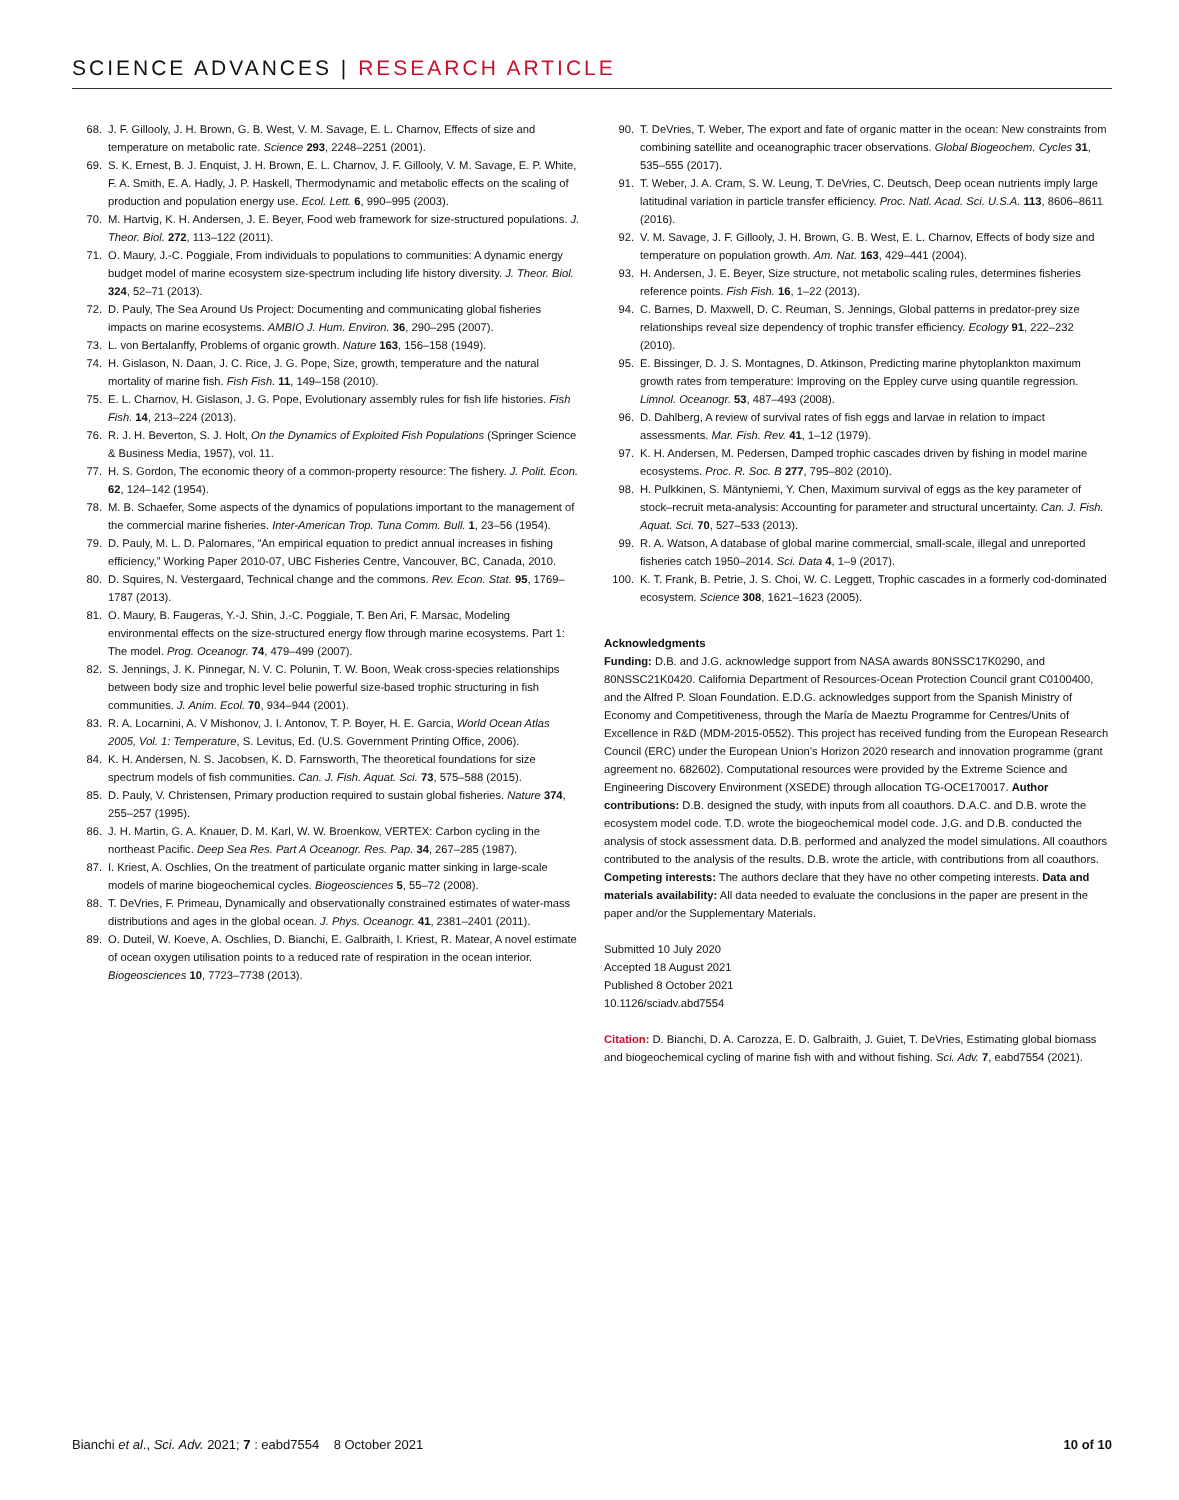SCIENCE ADVANCES | RESEARCH ARTICLE
68. J. F. Gillooly, J. H. Brown, G. B. West, V. M. Savage, E. L. Charnov, Effects of size and temperature on metabolic rate. Science 293, 2248–2251 (2001).
69. S. K. Ernest, B. J. Enquist, J. H. Brown, E. L. Charnov, J. F. Gillooly, V. M. Savage, E. P. White, F. A. Smith, E. A. Hadly, J. P. Haskell, Thermodynamic and metabolic effects on the scaling of production and population energy use. Ecol. Lett. 6, 990–995 (2003).
70. M. Hartvig, K. H. Andersen, J. E. Beyer, Food web framework for size-structured populations. J. Theor. Biol. 272, 113–122 (2011).
71. O. Maury, J.-C. Poggiale, From individuals to populations to communities: A dynamic energy budget model of marine ecosystem size-spectrum including life history diversity. J. Theor. Biol. 324, 52–71 (2013).
72. D. Pauly, The Sea Around Us Project: Documenting and communicating global fisheries impacts on marine ecosystems. AMBIO J. Hum. Environ. 36, 290–295 (2007).
73. L. von Bertalanffy, Problems of organic growth. Nature 163, 156–158 (1949).
74. H. Gislason, N. Daan, J. C. Rice, J. G. Pope, Size, growth, temperature and the natural mortality of marine fish. Fish Fish. 11, 149–158 (2010).
75. E. L. Charnov, H. Gislason, J. G. Pope, Evolutionary assembly rules for fish life histories. Fish Fish. 14, 213–224 (2013).
76. R. J. H. Beverton, S. J. Holt, On the Dynamics of Exploited Fish Populations (Springer Science & Business Media, 1957), vol. 11.
77. H. S. Gordon, The economic theory of a common-property resource: The fishery. J. Polit. Econ. 62, 124–142 (1954).
78. M. B. Schaefer, Some aspects of the dynamics of populations important to the management of the commercial marine fisheries. Inter-American Trop. Tuna Comm. Bull. 1, 23–56 (1954).
79. D. Pauly, M. L. D. Palomares, “An empirical equation to predict annual increases in fishing efficiency,” Working Paper 2010-07, UBC Fisheries Centre, Vancouver, BC, Canada, 2010.
80. D. Squires, N. Vestergaard, Technical change and the commons. Rev. Econ. Stat. 95, 1769–1787 (2013).
81. O. Maury, B. Faugeras, Y.-J. Shin, J.-C. Poggiale, T. Ben Ari, F. Marsac, Modeling environmental effects on the size-structured energy flow through marine ecosystems. Part 1: The model. Prog. Oceanogr. 74, 479–499 (2007).
82. S. Jennings, J. K. Pinnegar, N. V. C. Polunin, T. W. Boon, Weak cross-species relationships between body size and trophic level belie powerful size-based trophic structuring in fish communities. J. Anim. Ecol. 70, 934–944 (2001).
83. R. A. Locarnini, A. V Mishonov, J. I. Antonov, T. P. Boyer, H. E. Garcia, World Ocean Atlas 2005, Vol. 1: Temperature, S. Levitus, Ed. (U.S. Government Printing Office, 2006).
84. K. H. Andersen, N. S. Jacobsen, K. D. Farnsworth, The theoretical foundations for size spectrum models of fish communities. Can. J. Fish. Aquat. Sci. 73, 575–588 (2015).
85. D. Pauly, V. Christensen, Primary production required to sustain global fisheries. Nature 374, 255–257 (1995).
86. J. H. Martin, G. A. Knauer, D. M. Karl, W. W. Broenkow, VERTEX: Carbon cycling in the northeast Pacific. Deep Sea Res. Part A Oceanogr. Res. Pap. 34, 267–285 (1987).
87. I. Kriest, A. Oschlies, On the treatment of particulate organic matter sinking in large-scale models of marine biogeochemical cycles. Biogeosciences 5, 55–72 (2008).
88. T. DeVries, F. Primeau, Dynamically and observationally constrained estimates of water-mass distributions and ages in the global ocean. J. Phys. Oceanogr. 41, 2381–2401 (2011).
89. O. Duteil, W. Koeve, A. Oschlies, D. Bianchi, E. Galbraith, I. Kriest, R. Matear, A novel estimate of ocean oxygen utilisation points to a reduced rate of respiration in the ocean interior. Biogeosciences 10, 7723–7738 (2013).
90. T. DeVries, T. Weber, The export and fate of organic matter in the ocean: New constraints from combining satellite and oceanographic tracer observations. Global Biogeochem. Cycles 31, 535–555 (2017).
91. T. Weber, J. A. Cram, S. W. Leung, T. DeVries, C. Deutsch, Deep ocean nutrients imply large latitudinal variation in particle transfer efficiency. Proc. Natl. Acad. Sci. U.S.A. 113, 8606–8611 (2016).
92. V. M. Savage, J. F. Gillooly, J. H. Brown, G. B. West, E. L. Charnov, Effects of body size and temperature on population growth. Am. Nat. 163, 429–441 (2004).
93. H. Andersen, J. E. Beyer, Size structure, not metabolic scaling rules, determines fisheries reference points. Fish Fish. 16, 1–22 (2013).
94. C. Barnes, D. Maxwell, D. C. Reuman, S. Jennings, Global patterns in predator-prey size relationships reveal size dependency of trophic transfer efficiency. Ecology 91, 222–232 (2010).
95. E. Bissinger, D. J. S. Montagnes, D. Atkinson, Predicting marine phytoplankton maximum growth rates from temperature: Improving on the Eppley curve using quantile regression. Limnol. Oceanogr. 53, 487–493 (2008).
96. D. Dahlberg, A review of survival rates of fish eggs and larvae in relation to impact assessments. Mar. Fish. Rev. 41, 1–12 (1979).
97. K. H. Andersen, M. Pedersen, Damped trophic cascades driven by fishing in model marine ecosystems. Proc. R. Soc. B 277, 795–802 (2010).
98. H. Pulkkinen, S. Mäntyniemi, Y. Chen, Maximum survival of eggs as the key parameter of stock–recruit meta-analysis: Accounting for parameter and structural uncertainty. Can. J. Fish. Aquat. Sci. 70, 527–533 (2013).
99. R. A. Watson, A database of global marine commercial, small-scale, illegal and unreported fisheries catch 1950–2014. Sci. Data 4, 1–9 (2017).
100. K. T. Frank, B. Petrie, J. S. Choi, W. C. Leggett, Trophic cascades in a formerly cod-dominated ecosystem. Science 308, 1621–1623 (2005).
Acknowledgments
Funding: D.B. and J.G. acknowledge support from NASA awards 80NSSC17K0290, and 80NSSC21K0420. California Department of Resources-Ocean Protection Council grant C0100400, and the Alfred P. Sloan Foundation. E.D.G. acknowledges support from the Spanish Ministry of Economy and Competitiveness, through the María de Maeztu Programme for Centres/Units of Excellence in R&D (MDM-2015-0552). This project has received funding from the European Research Council (ERC) under the European Union’s Horizon 2020 research and innovation programme (grant agreement no. 682602). Computational resources were provided by the Extreme Science and Engineering Discovery Environment (XSEDE) through allocation TG-OCE170017. Author contributions: D.B. designed the study, with inputs from all coauthors. D.A.C. and D.B. wrote the ecosystem model code. T.D. wrote the biogeochemical model code. J.G. and D.B. conducted the analysis of stock assessment data. D.B. performed and analyzed the model simulations. All coauthors contributed to the analysis of the results. D.B. wrote the article, with contributions from all coauthors. Competing interests: The authors declare that they have no other competing interests. Data and materials availability: All data needed to evaluate the conclusions in the paper are present in the paper and/or the Supplementary Materials.
Submitted 10 July 2020
Accepted 18 August 2021
Published 8 October 2021
10.1126/sciadv.abd7554
Citation: D. Bianchi, D. A. Carozza, E. D. Galbraith, J. Guiet, T. DeVries, Estimating global biomass and biogeochemical cycling of marine fish with and without fishing. Sci. Adv. 7, eabd7554 (2021).
Bianchi et al., Sci. Adv. 2021; 7 : eabd7554 8 October 2021 10 of 10